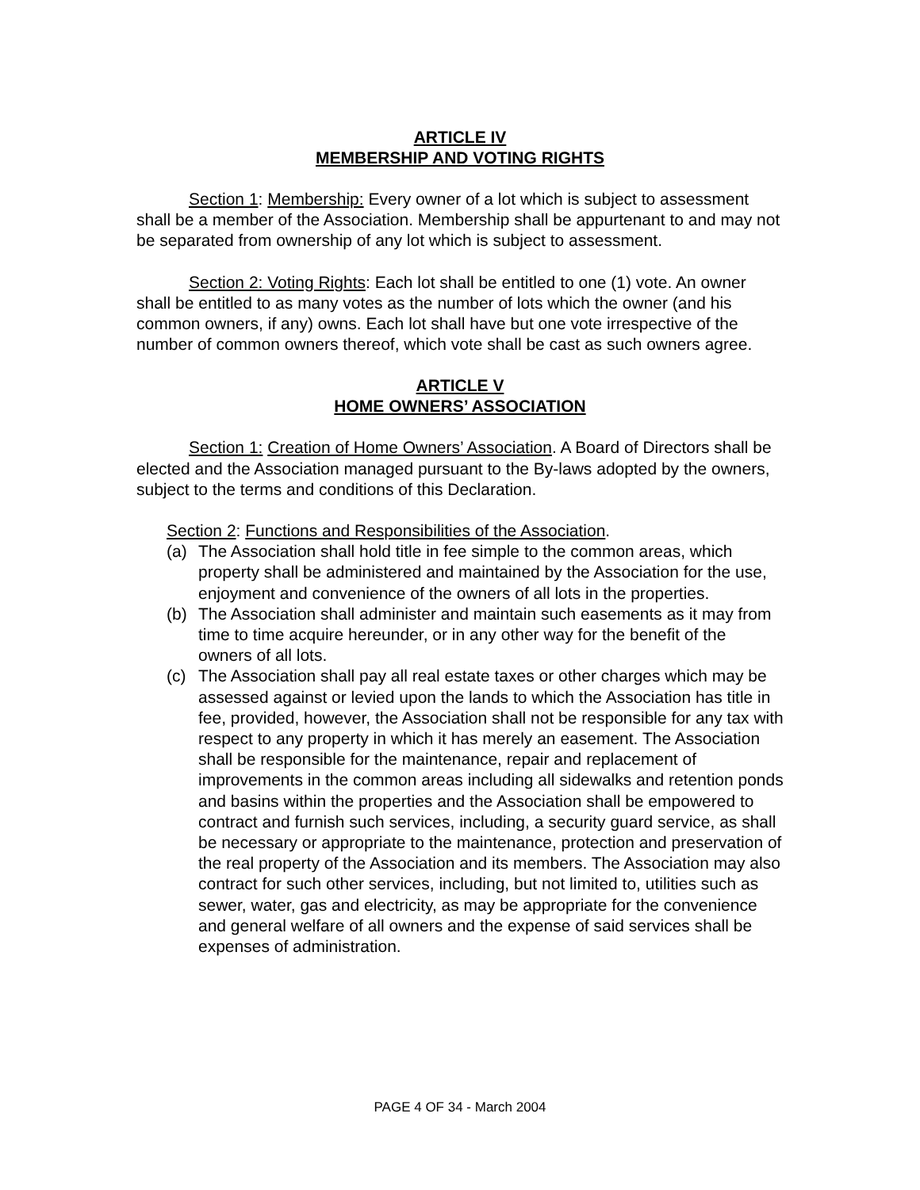ARTICLE IV
MEMBERSHIP AND VOTING RIGHTS
Section 1: Membership: Every owner of a lot which is subject to assessment shall be a member of the Association. Membership shall be appurtenant to and may not be separated from ownership of any lot which is subject to assessment.
Section 2: Voting Rights: Each lot shall be entitled to one (1) vote. An owner shall be entitled to as many votes as the number of lots which the owner (and his common owners, if any) owns. Each lot shall have but one vote irrespective of the number of common owners thereof, which vote shall be cast as such owners agree.
ARTICLE V
HOME OWNERS’ ASSOCIATION
Section 1: Creation of Home Owners’ Association. A Board of Directors shall be elected and the Association managed pursuant to the By-laws adopted by the owners, subject to the terms and conditions of this Declaration.
Section 2: Functions and Responsibilities of the Association.
(a) The Association shall hold title in fee simple to the common areas, which property shall be administered and maintained by the Association for the use, enjoyment and convenience of the owners of all lots in the properties.
(b) The Association shall administer and maintain such easements as it may from time to time acquire hereunder, or in any other way for the benefit of the owners of all lots.
(c) The Association shall pay all real estate taxes or other charges which may be assessed against or levied upon the lands to which the Association has title in fee, provided, however, the Association shall not be responsible for any tax with respect to any property in which it has merely an easement. The Association shall be responsible for the maintenance, repair and replacement of improvements in the common areas including all sidewalks and retention ponds and basins within the properties and the Association shall be empowered to contract and furnish such services, including, a security guard service, as shall be necessary or appropriate to the maintenance, protection and preservation of the real property of the Association and its members. The Association may also contract for such other services, including, but not limited to, utilities such as sewer, water, gas and electricity, as may be appropriate for the convenience and general welfare of all owners and the expense of said services shall be expenses of administration.
PAGE 4 OF 34 - March 2004